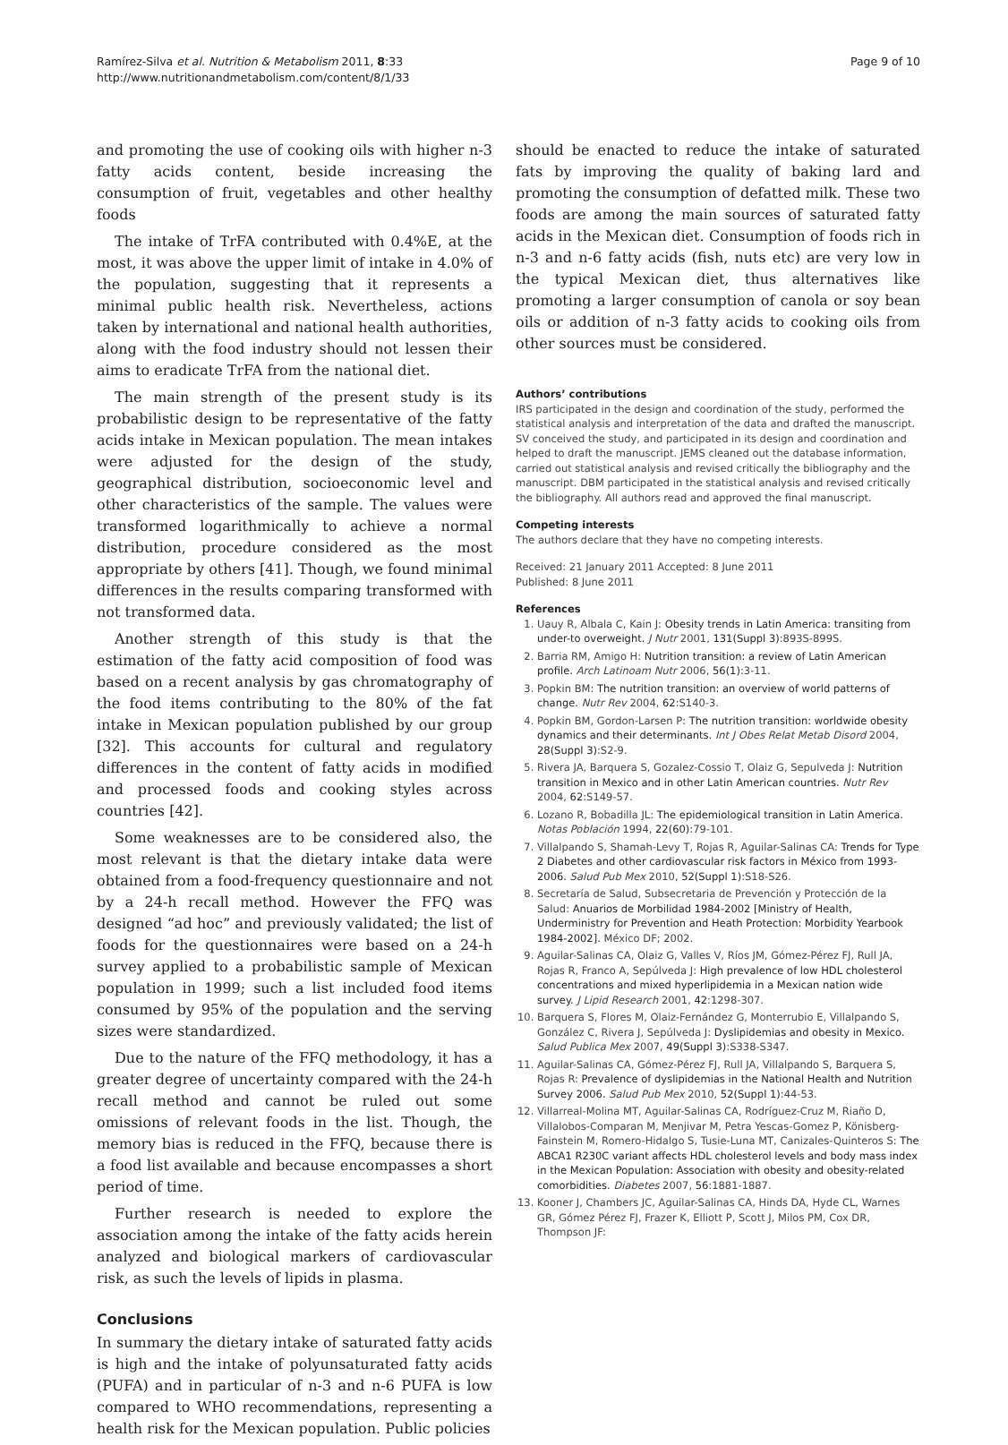Ramírez-Silva et al. Nutrition & Metabolism 2011, 8:33
http://www.nutritionandmetabolism.com/content/8/1/33
Page 9 of 10
and promoting the use of cooking oils with higher n-3 fatty acids content, beside increasing the consumption of fruit, vegetables and other healthy foods
The intake of TrFA contributed with 0.4%E, at the most, it was above the upper limit of intake in 4.0% of the population, suggesting that it represents a minimal public health risk. Nevertheless, actions taken by international and national health authorities, along with the food industry should not lessen their aims to eradicate TrFA from the national diet.
The main strength of the present study is its probabilistic design to be representative of the fatty acids intake in Mexican population. The mean intakes were adjusted for the design of the study, geographical distribution, socioeconomic level and other characteristics of the sample. The values were transformed logarithmically to achieve a normal distribution, procedure considered as the most appropriate by others [41]. Though, we found minimal differences in the results comparing transformed with not transformed data.
Another strength of this study is that the estimation of the fatty acid composition of food was based on a recent analysis by gas chromatography of the food items contributing to the 80% of the fat intake in Mexican population published by our group [32]. This accounts for cultural and regulatory differences in the content of fatty acids in modified and processed foods and cooking styles across countries [42].
Some weaknesses are to be considered also, the most relevant is that the dietary intake data were obtained from a food-frequency questionnaire and not by a 24-h recall method. However the FFQ was designed “ad hoc” and previously validated; the list of foods for the questionnaires were based on a 24-h survey applied to a probabilistic sample of Mexican population in 1999; such a list included food items consumed by 95% of the population and the serving sizes were standardized.
Due to the nature of the FFQ methodology, it has a greater degree of uncertainty compared with the 24-h recall method and cannot be ruled out some omissions of relevant foods in the list. Though, the memory bias is reduced in the FFQ, because there is a food list available and because encompasses a short period of time.
Further research is needed to explore the association among the intake of the fatty acids herein analyzed and biological markers of cardiovascular risk, as such the levels of lipids in plasma.
Conclusions
In summary the dietary intake of saturated fatty acids is high and the intake of polyunsaturated fatty acids (PUFA) and in particular of n-3 and n-6 PUFA is low compared to WHO recommendations, representing a health risk for the Mexican population. Public policies
should be enacted to reduce the intake of saturated fats by improving the quality of baking lard and promoting the consumption of defatted milk. These two foods are among the main sources of saturated fatty acids in the Mexican diet. Consumption of foods rich in n-3 and n-6 fatty acids (fish, nuts etc) are very low in the typical Mexican diet, thus alternatives like promoting a larger consumption of canola or soy bean oils or addition of n-3 fatty acids to cooking oils from other sources must be considered.
Authors’ contributions
IRS participated in the design and coordination of the study, performed the statistical analysis and interpretation of the data and drafted the manuscript. SV conceived the study, and participated in its design and coordination and helped to draft the manuscript. JEMS cleaned out the database information, carried out statistical analysis and revised critically the bibliography and the manuscript. DBM participated in the statistical analysis and revised critically the bibliography. All authors read and approved the final manuscript.
Competing interests
The authors declare that they have no competing interests.
Received: 21 January 2011 Accepted: 8 June 2011
Published: 8 June 2011
References
1. Uauy R, Albala C, Kain J: Obesity trends in Latin America: transiting from under-to overweight. J Nutr 2001, 131(Suppl 3):893S-899S.
2. Barria RM, Amigo H: Nutrition transition: a review of Latin American profile. Arch Latinoam Nutr 2006, 56(1):3-11.
3. Popkin BM: The nutrition transition: an overview of world patterns of change. Nutr Rev 2004, 62:S140-3.
4. Popkin BM, Gordon-Larsen P: The nutrition transition: worldwide obesity dynamics and their determinants. Int J Obes Relat Metab Disord 2004, 28(Suppl 3):S2-9.
5. Rivera JA, Barquera S, Gozalez-Cossio T, Olaiz G, Sepulveda J: Nutrition transition in Mexico and in other Latin American countries. Nutr Rev 2004, 62:S149-57.
6. Lozano R, Bobadilla JL: The epidemiological transition in Latin America. Notas Población 1994, 22(60):79-101.
7. Villalpando S, Shamah-Levy T, Rojas R, Aguilar-Salinas CA: Trends for Type 2 Diabetes and other cardiovascular risk factors in México from 1993-2006. Salud Pub Mex 2010, 52(Suppl 1):S18-S26.
8. Secretaría de Salud, Subsecretaria de Prevención y Protección de la Salud: Anuarios de Morbilidad 1984-2002 [Ministry of Health, Underministry for Prevention and Heath Protection: Morbidity Yearbook 1984-2002]. México DF; 2002.
9. Aguilar-Salinas CA, Olaiz G, Valles V, Ríos JM, Gómez-Pérez FJ, Rull JA, Rojas R, Franco A, Sepúlveda J: High prevalence of low HDL cholesterol concentrations and mixed hyperlipidemia in a Mexican nation wide survey. J Lipid Research 2001, 42:1298-307.
10. Barquera S, Flores M, Olaiz-Fernández G, Monterrubio E, Villalpando S, González C, Rivera J, Sepúlveda J: Dyslipidemias and obesity in Mexico. Salud Publica Mex 2007, 49(Suppl 3):S338-S347.
11. Aguilar-Salinas CA, Gómez-Pérez FJ, Rull JA, Villalpando S, Barquera S, Rojas R: Prevalence of dyslipidemias in the National Health and Nutrition Survey 2006. Salud Pub Mex 2010, 52(Suppl 1):44-53.
12. Villarreal-Molina MT, Aguilar-Salinas CA, Rodríguez-Cruz M, Riaño D, Villalobos-Comparan M, Menjivar M, Petra Yescas-Gomez P, Könisberg-Fainstein M, Romero-Hidalgo S, Tusie-Luna MT, Canizales-Quinteros S: The ABCA1 R230C variant affects HDL cholesterol levels and body mass index in the Mexican Population: Association with obesity and obesity-related comorbidities. Diabetes 2007, 56:1881-1887.
13. Kooner J, Chambers JC, Aguilar-Salinas CA, Hinds DA, Hyde CL, Warnes GR, Gómez Pérez FJ, Frazer K, Elliott P, Scott J, Milos PM, Cox DR, Thompson JF: